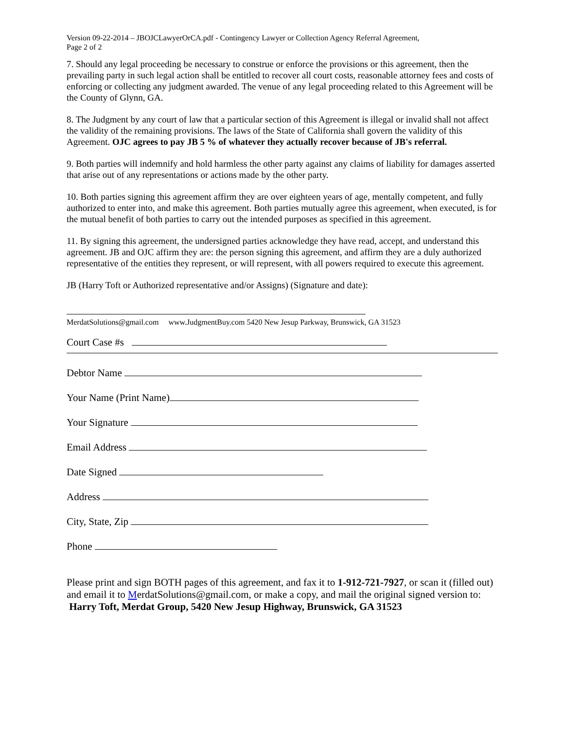Version 09-22-2014 – JBOJCLawyerOrCA.pdf - Contingency Lawyer or Collection Agency Referral Agreement,
Page 2 of 2
7. Should any legal proceeding be necessary to construe or enforce the provisions or this agreement, then the prevailing party in such legal action shall be entitled to recover all court costs, reasonable attorney fees and costs of enforcing or collecting any judgment awarded. The venue of any legal proceeding related to this Agreement will be the County of Glynn, GA.
8. The Judgment by any court of law that a particular section of this Agreement is illegal or invalid shall not affect the validity of the remaining provisions. The laws of the State of California shall govern the validity of this Agreement. OJC agrees to pay JB 5 % of whatever they actually recover because of JB's referral.
9. Both parties will indemnify and hold harmless the other party against any claims of liability for damages asserted that arise out of any representations or actions made by the other party.
10. Both parties signing this agreement affirm they are over eighteen years of age, mentally competent, and fully authorized to enter into, and make this agreement. Both parties mutually agree this agreement, when executed, is for the mutual benefit of both parties to carry out the intended purposes as specified in this agreement.
11. By signing this agreement, the undersigned parties acknowledge they have read, accept, and understand this agreement. JB and OJC affirm they are: the person signing this agreement, and affirm they are a duly authorized representative of the entities they represent, or will represent, with all powers required to execute this agreement.
JB (Harry Toft or Authorized representative and/or Assigns) (Signature and date):
MerdatSolutions@gmail.com www.JudgmentBuy.com 5420 New Jesup Parkway, Brunswick, GA 31523
Court Case #s
Debtor Name
Your Name (Print Name)
Your Signature
Email Address
Date Signed
Address
City, State, Zip
Phone
Please print and sign BOTH pages of this agreement, and fax it to 1-912-721-7927, or scan it (filled out) and email it to MerdatSolutions@gmail.com, or make a copy, and mail the original signed version to: Harry Toft, Merdat Group, 5420 New Jesup Highway, Brunswick, GA 31523